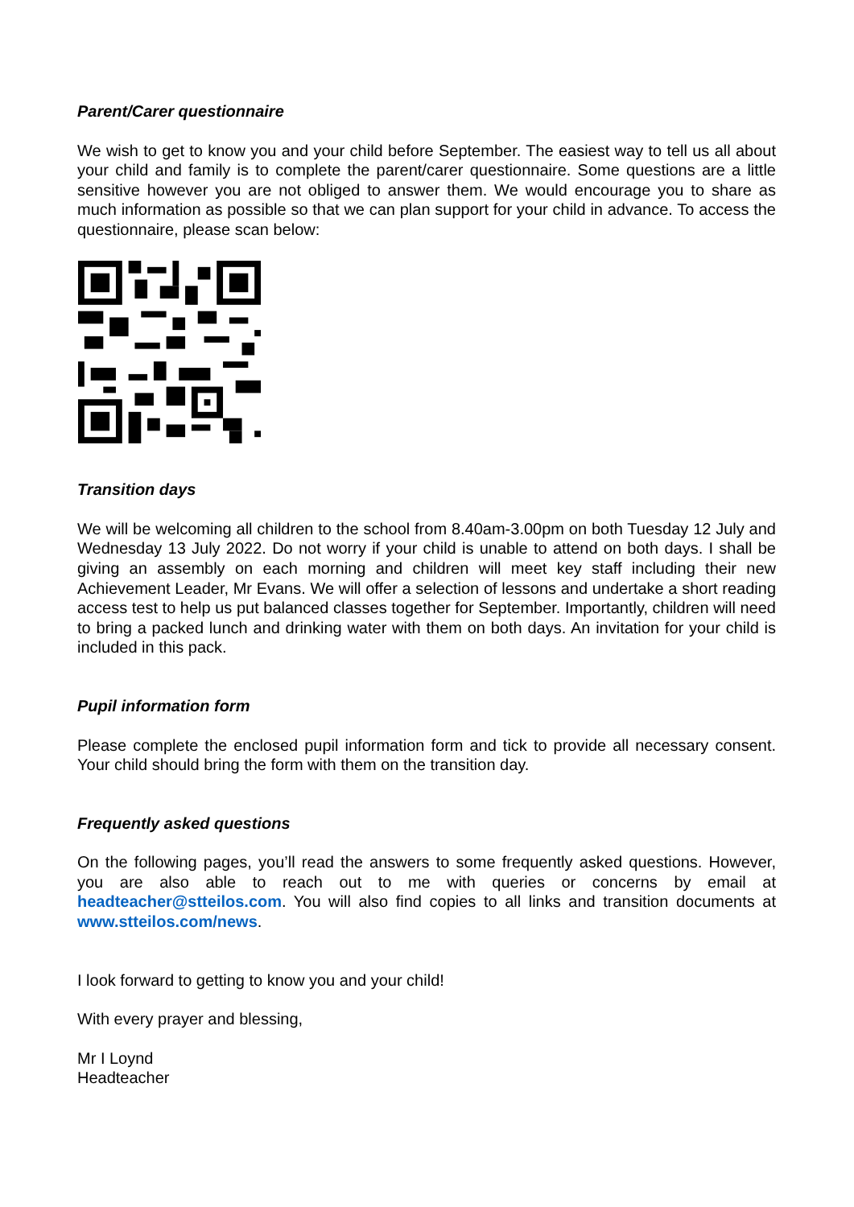Parent/Carer questionnaire
We wish to get to know you and your child before September. The easiest way to tell us all about your child and family is to complete the parent/carer questionnaire. Some questions are a little sensitive however you are not obliged to answer them. We would encourage you to share as much information as possible so that we can plan support for your child in advance. To access the questionnaire, please scan below:
Transition days
We will be welcoming all children to the school from 8.40am-3.00pm on both Tuesday 12 July and Wednesday 13 July 2022. Do not worry if your child is unable to attend on both days. I shall be giving an assembly on each morning and children will meet key staff including their new Achievement Leader, Mr Evans. We will offer a selection of lessons and undertake a short reading access test to help us put balanced classes together for September. Importantly, children will need to bring a packed lunch and drinking water with them on both days. An invitation for your child is included in this pack.
Pupil information form
Please complete the enclosed pupil information form and tick to provide all necessary consent. Your child should bring the form with them on the transition day.
Frequently asked questions
On the following pages, you’ll read the answers to some frequently asked questions. However, you are also able to reach out to me with queries or concerns by email at headteacher@stteilos.com. You will also find copies to all links and transition documents at www.stteilos.com/news.
I look forward to getting to know you and your child!
With every prayer and blessing,
Mr I Loynd
Headteacher